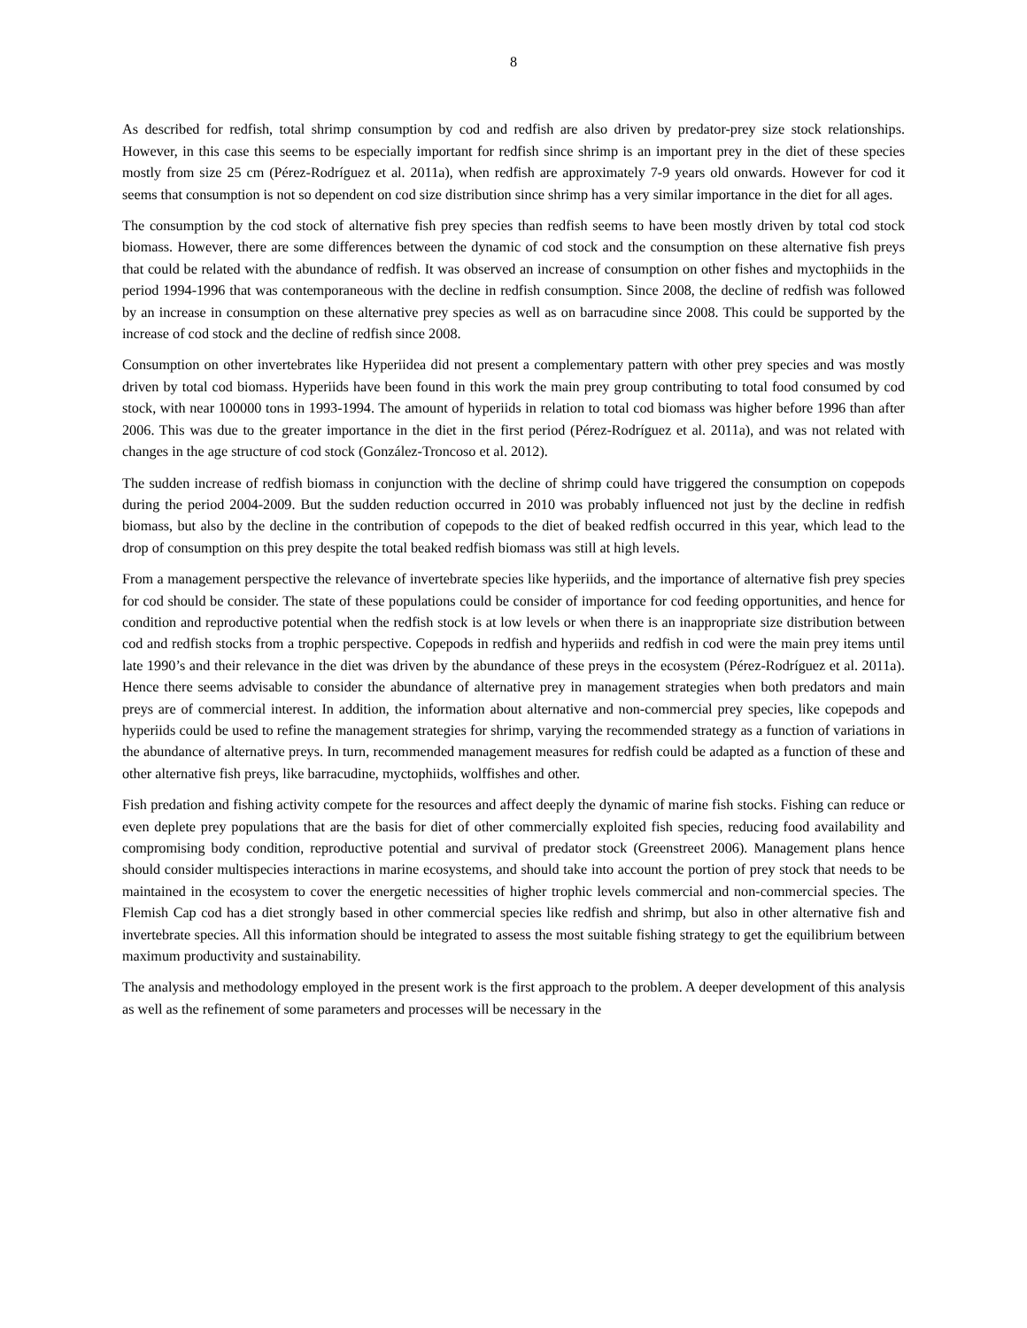8
As described for redfish, total shrimp consumption by cod and redfish are also driven by predator-prey size stock relationships. However, in this case this seems to be especially important for redfish since shrimp is an important prey in the diet of these species mostly from size 25 cm (Pérez-Rodríguez et al. 2011a), when redfish are approximately 7-9 years old onwards. However for cod it seems that consumption is not so dependent on cod size distribution since shrimp has a very similar importance in the diet for all ages.
The consumption by the cod stock of alternative fish prey species than redfish seems to have been mostly driven by total cod stock biomass. However, there are some differences between the dynamic of cod stock and the consumption on these alternative fish preys that could be related with the abundance of redfish. It was observed an increase of consumption on other fishes and myctophiids in the period 1994-1996 that was contemporaneous with the decline in redfish consumption. Since 2008, the decline of redfish was followed by an increase in consumption on these alternative prey species as well as on barracudine since 2008. This could be supported by the increase of cod stock and the decline of redfish since 2008.
Consumption on other invertebrates like Hyperiidea did not present a complementary pattern with other prey species and was mostly driven by total cod biomass. Hyperiids have been found in this work the main prey group contributing to total food consumed by cod stock, with near 100000 tons in 1993-1994. The amount of hyperiids in relation to total cod biomass was higher before 1996 than after 2006. This was due to the greater importance in the diet in the first period (Pérez-Rodríguez et al. 2011a), and was not related with changes in the age structure of cod stock (González-Troncoso et al. 2012).
The sudden increase of redfish biomass in conjunction with the decline of shrimp could have triggered the consumption on copepods during the period 2004-2009. But the sudden reduction occurred in 2010 was probably influenced not just by the decline in redfish biomass, but also by the decline in the contribution of copepods to the diet of beaked redfish occurred in this year, which lead to the drop of consumption on this prey despite the total beaked redfish biomass was still at high levels.
From a management perspective the relevance of invertebrate species like hyperiids, and the importance of alternative fish prey species for cod should be consider. The state of these populations could be consider of importance for cod feeding opportunities, and hence for condition and reproductive potential when the redfish stock is at low levels or when there is an inappropriate size distribution between cod and redfish stocks from a trophic perspective. Copepods in redfish and hyperiids and redfish in cod were the main prey items until late 1990’s and their relevance in the diet was driven by the abundance of these preys in the ecosystem (Pérez-Rodríguez et al. 2011a). Hence there seems advisable to consider the abundance of alternative prey in management strategies when both predators and main preys are of commercial interest. In addition, the information about alternative and non-commercial prey species, like copepods and hyperiids could be used to refine the management strategies for shrimp, varying the recommended strategy as a function of variations in the abundance of alternative preys. In turn, recommended management measures for redfish could be adapted as a function of these and other alternative fish preys, like barracudine, myctophiids, wolffishes and other.
Fish predation and fishing activity compete for the resources and affect deeply the dynamic of marine fish stocks. Fishing can reduce or even deplete prey populations that are the basis for diet of other commercially exploited fish species, reducing food availability and compromising body condition, reproductive potential and survival of predator stock (Greenstreet 2006). Management plans hence should consider multispecies interactions in marine ecosystems, and should take into account the portion of prey stock that needs to be maintained in the ecosystem to cover the energetic necessities of higher trophic levels commercial and non-commercial species. The Flemish Cap cod has a diet strongly based in other commercial species like redfish and shrimp, but also in other alternative fish and invertebrate species. All this information should be integrated to assess the most suitable fishing strategy to get the equilibrium between maximum productivity and sustainability.
The analysis and methodology employed in the present work is the first approach to the problem. A deeper development of this analysis as well as the refinement of some parameters and processes will be necessary in the